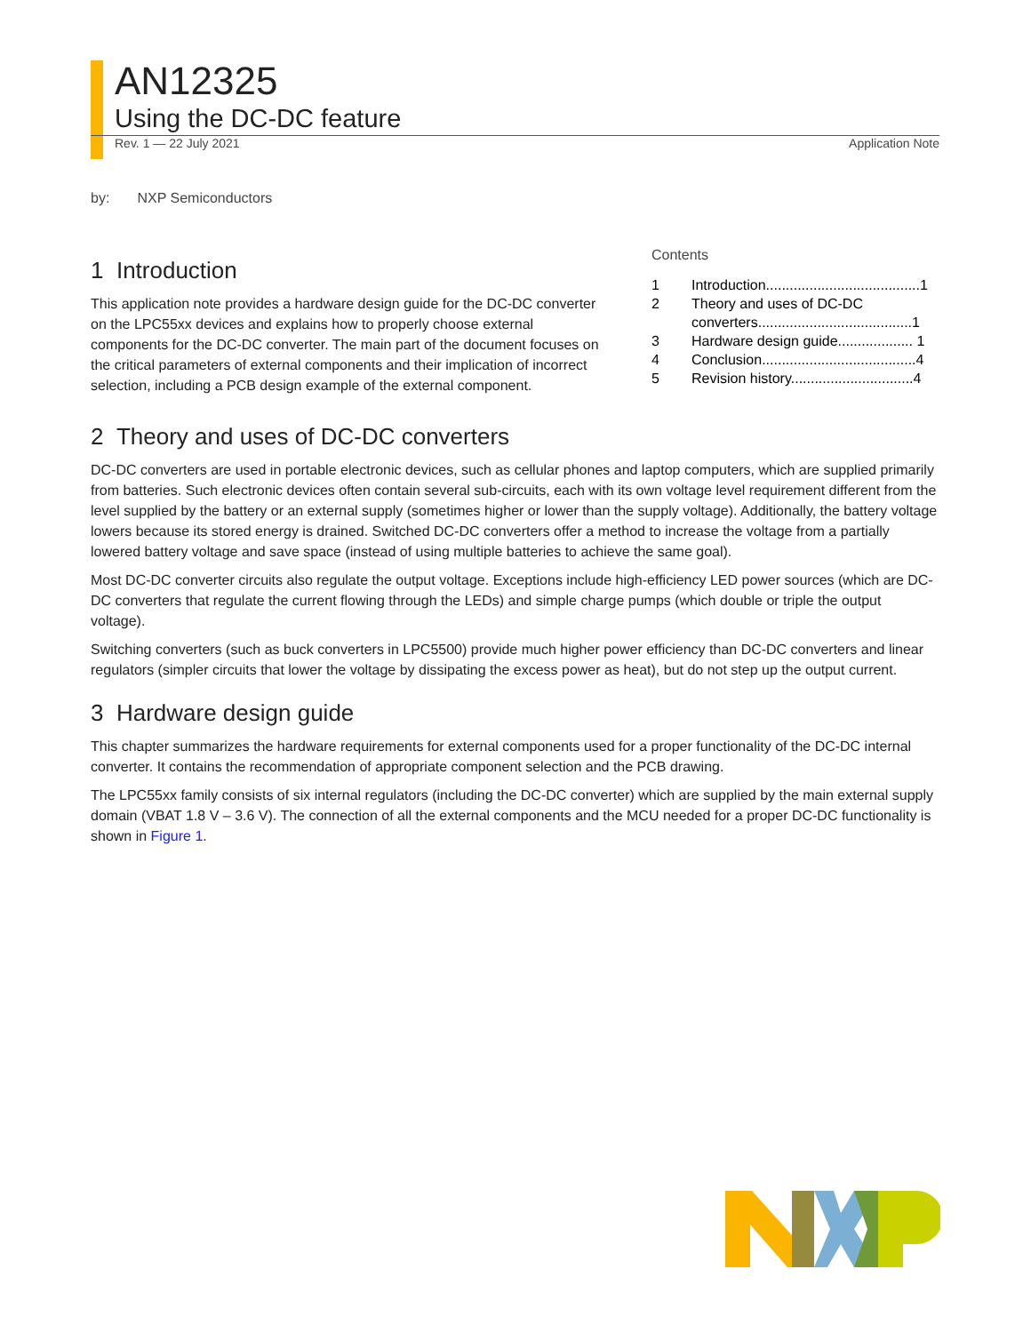AN12325
Using the DC-DC feature
Rev. 1 — 22 July 2021 Application Note
by: NXP Semiconductors
1 Introduction
This application note provides a hardware design guide for the DC-DC converter on the LPC55xx devices and explains how to properly choose external components for the DC-DC converter. The main part of the document focuses on the critical parameters of external components and their implication of incorrect selection, including a PCB design example of the external component.
Contents
| 1 | Introduction.......................................1 |
| 2 | Theory and uses of DC-DC converters.......................................1 |
| 3 | Hardware design guide................... 1 |
| 4 | Conclusion.......................................4 |
| 5 | Revision history...............................4 |
2 Theory and uses of DC-DC converters
DC-DC converters are used in portable electronic devices, such as cellular phones and laptop computers, which are supplied primarily from batteries. Such electronic devices often contain several sub-circuits, each with its own voltage level requirement different from the level supplied by the battery or an external supply (sometimes higher or lower than the supply voltage). Additionally, the battery voltage lowers because its stored energy is drained. Switched DC-DC converters offer a method to increase the voltage from a partially lowered battery voltage and save space (instead of using multiple batteries to achieve the same goal).
Most DC-DC converter circuits also regulate the output voltage. Exceptions include high-efficiency LED power sources (which are DC-DC converters that regulate the current flowing through the LEDs) and simple charge pumps (which double or triple the output voltage).
Switching converters (such as buck converters in LPC5500) provide much higher power efficiency than DC-DC converters and linear regulators (simpler circuits that lower the voltage by dissipating the excess power as heat), but do not step up the output current.
3 Hardware design guide
This chapter summarizes the hardware requirements for external components used for a proper functionality of the DC-DC internal converter. It contains the recommendation of appropriate component selection and the PCB drawing.
The LPC55xx family consists of six internal regulators (including the DC-DC converter) which are supplied by the main external supply domain (VBAT 1.8 V – 3.6 V). The connection of all the external components and the MCU needed for a proper DC-DC functionality is shown in Figure 1.